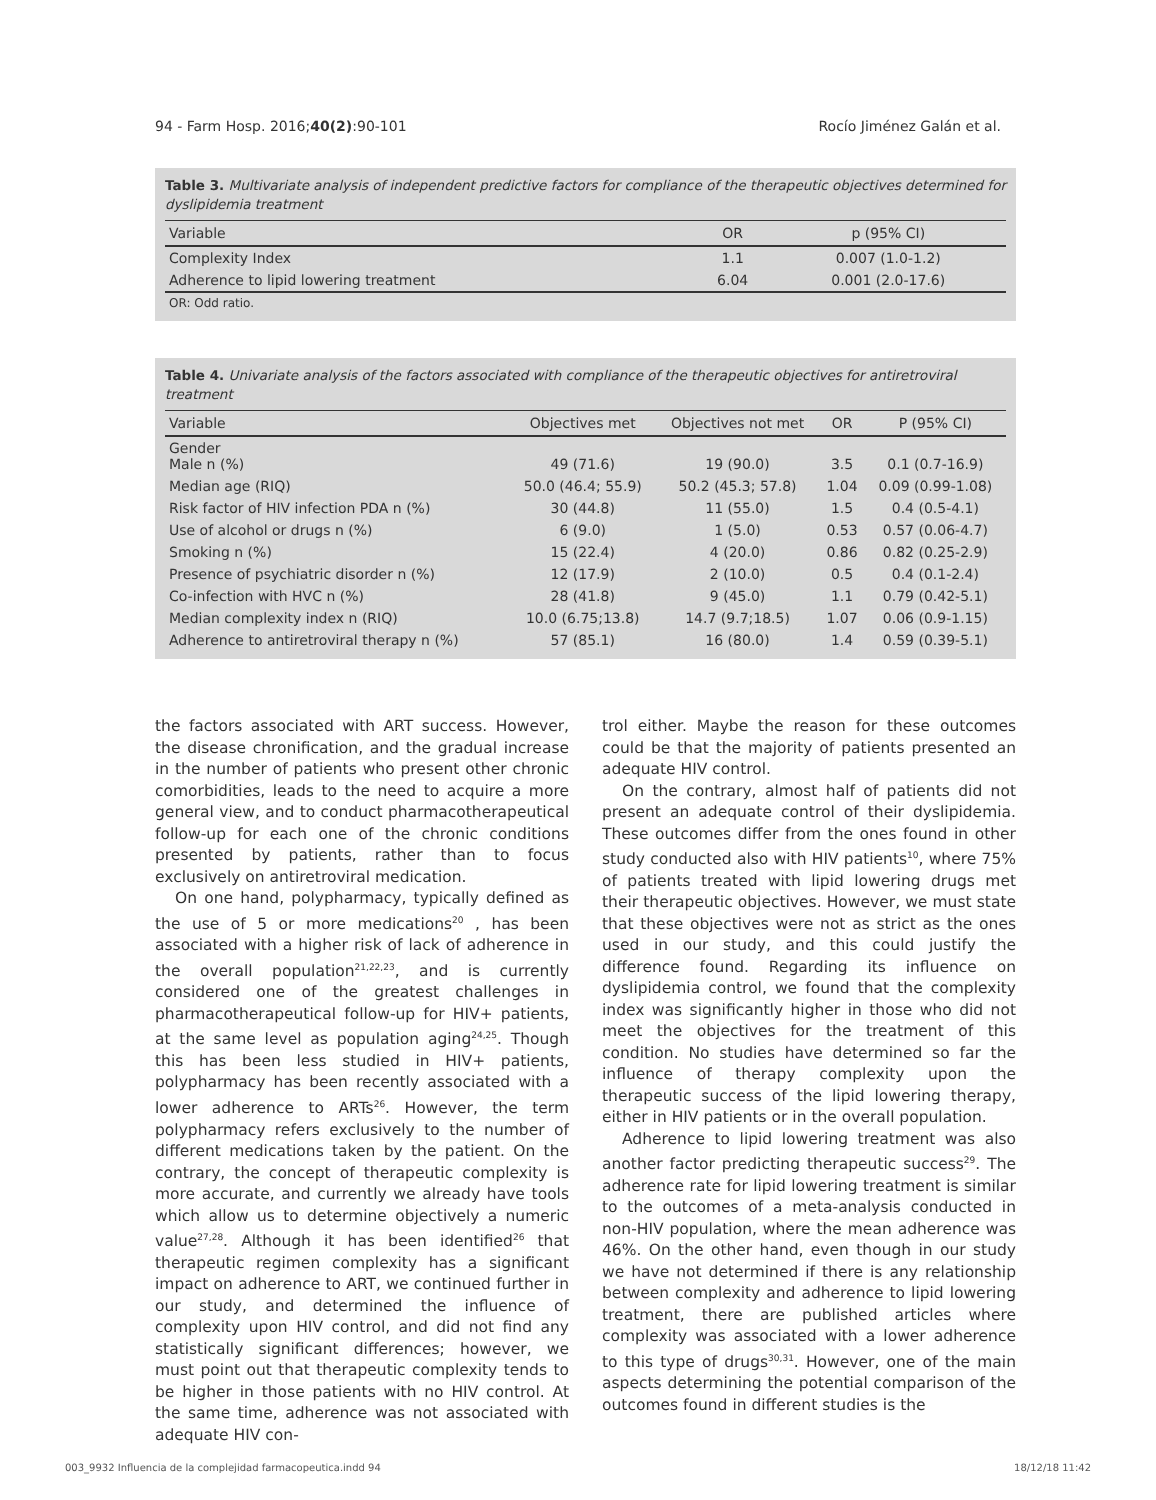94 - Farm Hosp. 2016;40(2):90-101 Rocío Jiménez Galán et al.
Table 3. Multivariate analysis of independent predictive factors for compliance of the therapeutic objectives determined for dyslipidemia treatment
| Variable | OR | p (95% CI) |
| --- | --- | --- |
| Complexity Index | 1.1 | 0.007 (1.0-1.2) |
| Adherence to lipid lowering treatment | 6.04 | 0.001 (2.0-17.6) |
| OR: Odd ratio. | | |
Table 4. Univariate analysis of the factors associated with compliance of the therapeutic objectives for antiretroviral treatment
| Variable | Objectives met | Objectives not met | OR | P (95% CI) |
| --- | --- | --- | --- | --- |
| Gender Male n (%) | 49 (71.6) | 19 (90.0) | 3.5 | 0.1 (0.7-16.9) |
| Median age (RIQ) | 50.0 (46.4; 55.9) | 50.2 (45.3; 57.8) | 1.04 | 0.09 (0.99-1.08) |
| Risk factor of HIV infection PDA n (%) | 30 (44.8) | 11 (55.0) | 1.5 | 0.4 (0.5-4.1) |
| Use of alcohol or drugs n (%) | 6 (9.0) | 1 (5.0) | 0.53 | 0.57 (0.06-4.7) |
| Smoking n (%) | 15 (22.4) | 4 (20.0) | 0.86 | 0.82 (0.25-2.9) |
| Presence of psychiatric disorder n (%) | 12 (17.9) | 2 (10.0) | 0.5 | 0.4 (0.1-2.4) |
| Co-infection with HVC n (%) | 28 (41.8) | 9 (45.0) | 1.1 | 0.79 (0.42-5.1) |
| Median complexity index n (RIQ) | 10.0 (6.75;13.8) | 14.7 (9.7;18.5) | 1.07 | 0.06 (0.9-1.15) |
| Adherence to antiretroviral therapy n (%) | 57 (85.1) | 16 (80.0) | 1.4 | 0.59 (0.39-5.1) |
the factors associated with ART success. However, the disease chronification, and the gradual increase in the number of patients who present other chronic comorbidities, leads to the need to acquire a more general view, and to conduct pharmacotherapeutical follow-up for each one of the chronic conditions presented by patients, rather than to focus exclusively on antiretroviral medication.
On one hand, polypharmacy, typically defined as the use of 5 or more medications<sup>20</sup> , has been associated with a higher risk of lack of adherence in the overall population<sup>21,22,23</sup>, and is currently considered one of the greatest challenges in pharmacotherapeutical follow-up for HIV+ patients, at the same level as population aging<sup>24,25</sup>. Though this has been less studied in HIV+ patients, polypharmacy has been recently associated with a lower adherence to ARTs<sup>26</sup>. However, the term polypharmacy refers exclusively to the number of different medications taken by the patient. On the contrary, the concept of therapeutic complexity is more accurate, and currently we already have tools which allow us to determine objectively a numeric value<sup>27,28</sup>. Although it has been identified<sup>26</sup> that therapeutic regimen complexity has a significant impact on adherence to ART, we continued further in our study, and determined the influence of complexity upon HIV control, and did not find any statistically significant differences; however, we must point out that therapeutic complexity tends to be higher in those patients with no HIV control. At the same time, adherence was not associated with adequate HIV con-
trol either. Maybe the reason for these outcomes could be that the majority of patients presented an adequate HIV control.
On the contrary, almost half of patients did not present an adequate control of their dyslipidemia. These outcomes differ from the ones found in other study conducted also with HIV patients<sup>10</sup>, where 75% of patients treated with lipid lowering drugs met their therapeutic objectives. However, we must state that these objectives were not as strict as the ones used in our study, and this could justify the difference found. Regarding its influence on dyslipidemia control, we found that the complexity index was significantly higher in those who did not meet the objectives for the treatment of this condition. No studies have determined so far the influence of therapy complexity upon the therapeutic success of the lipid lowering therapy, either in HIV patients or in the overall population.
Adherence to lipid lowering treatment was also another factor predicting therapeutic success<sup>29</sup>. The adherence rate for lipid lowering treatment is similar to the outcomes of a meta-analysis conducted in non-HIV population, where the mean adherence was 46%. On the other hand, even though in our study we have not determined if there is any relationship between complexity and adherence to lipid lowering treatment, there are published articles where complexity was associated with a lower adherence to this type of drugs<sup>30,31</sup>. However, one of the main aspects determining the potential comparison of the outcomes found in different studies is the
003_9932 Influencia de la complejidad farmacopeutica.indd 94 18/12/18 11:42